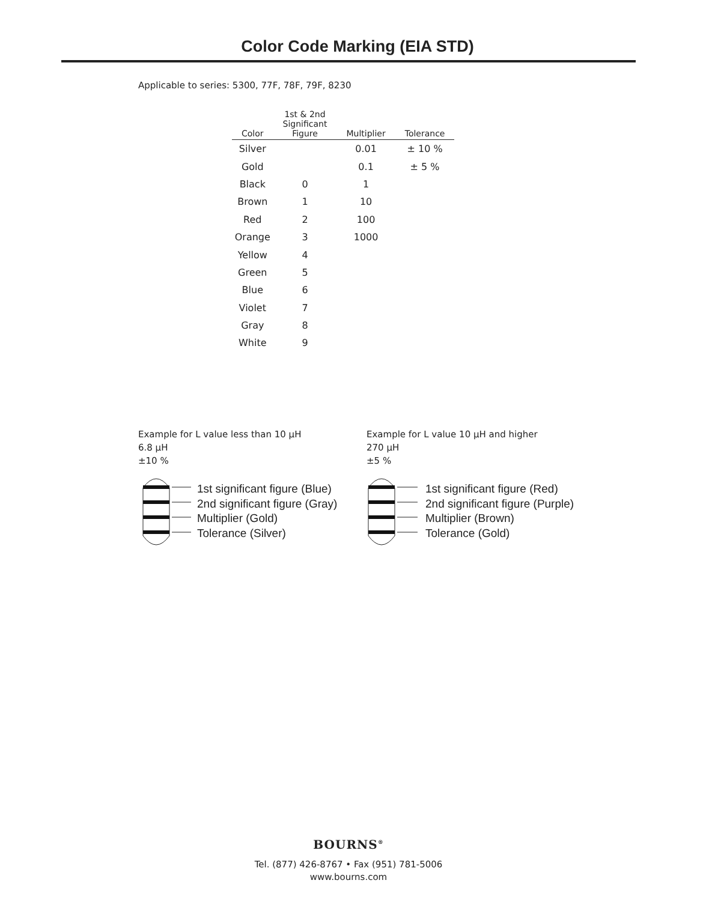Color Code Marking (EIA STD)
Applicable to series: 5300, 77F, 78F, 79F, 8230
| Color | 1st & 2nd Significant Figure | Multiplier | Tolerance |
| --- | --- | --- | --- |
| Silver | | 0.01 | ± 10 % |
| Gold | | 0.1 | ± 5 % |
| Black | 0 | 1 | |
| Brown | 1 | 10 | |
| Red | 2 | 100 | |
| Orange | 3 | 1000 | |
| Yellow | 4 | | |
| Green | 5 | | |
| Blue | 6 | | |
| Violet | 7 | | |
| Gray | 8 | | |
| White | 9 | | |
Example for L value less than 10 µH
6.8 µH
±10 %
1st significant figure (Blue)
2nd significant figure (Gray)
Multiplier (Gold)
Tolerance (Silver)
Example for L value 10 µH and higher
270 µH
±5 %
1st significant figure (Red)
2nd significant figure (Purple)
Multiplier (Brown)
Tolerance (Gold)
BOURNS<sup>®</sup>
Tel. (877) 426-8767 • Fax (951) 781-5006
www.bourns.com